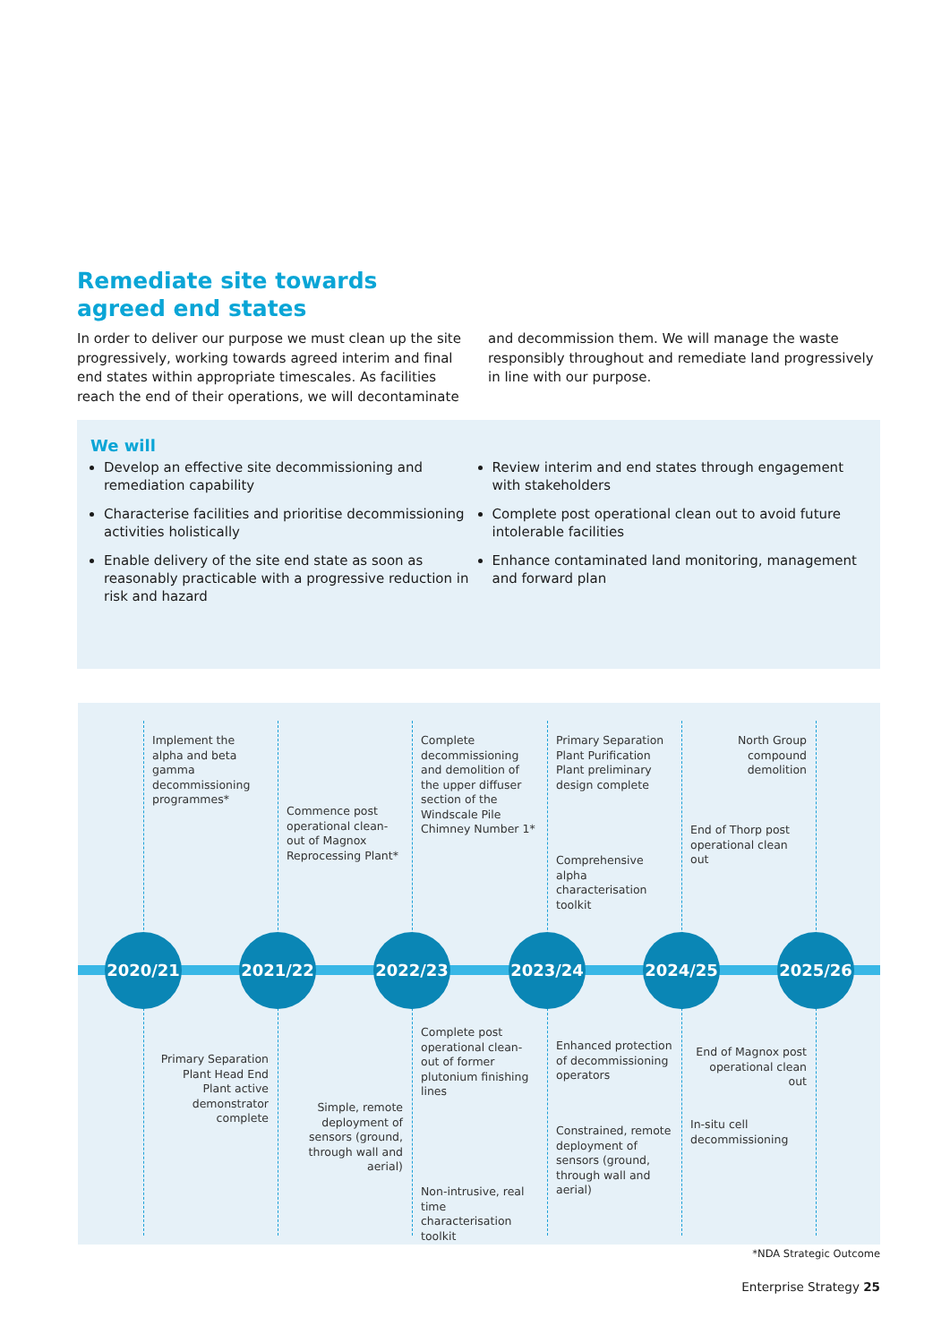Remediate site towards
agreed end states
In order to deliver our purpose we must clean up the site progressively, working towards agreed interim and final end states within appropriate timescales. As facilities reach the end of their operations, we will decontaminate and decommission them. We will manage the waste responsibly throughout and remediate land progressively in line with our purpose.
We will
Develop an effective site decommissioning and remediation capability
Characterise facilities and prioritise decommissioning activities holistically
Enable delivery of the site end state as soon as reasonably practicable with a progressive reduction in risk and hazard
Review interim and end states through engagement with stakeholders
Complete post operational clean out to avoid future intolerable facilities
Enhance contaminated land monitoring, management and forward plan
Implement the alpha and beta gamma decommissioning programmes*
Commence post operational clean-out of Magnox Reprocessing Plant*
Complete decommissioning and demolition of the upper diffuser section of the Windscale Pile Chimney Number 1*
Primary Separation Plant Purification Plant preliminary design complete
Comprehensive alpha characterisation toolkit
North Group compound demolition
End of Thorp post operational clean out
2020/21 2021/22 2022/23 2023/24 2024/25 2025/26
Primary Separation Plant Head End Plant active demonstrator complete
Complete post operational clean-out of former plutonium finishing lines
Simple, remote deployment of sensors (ground, through wall and aerial)
Non-intrusive, real time characterisation toolkit
Enhanced protection of decommissioning operators
Constrained, remote deployment of sensors (ground, through wall and aerial)
End of Magnox post operational clean out
In-situ cell decommissioning
*NDA Strategic Outcome
Enterprise Strategy 25